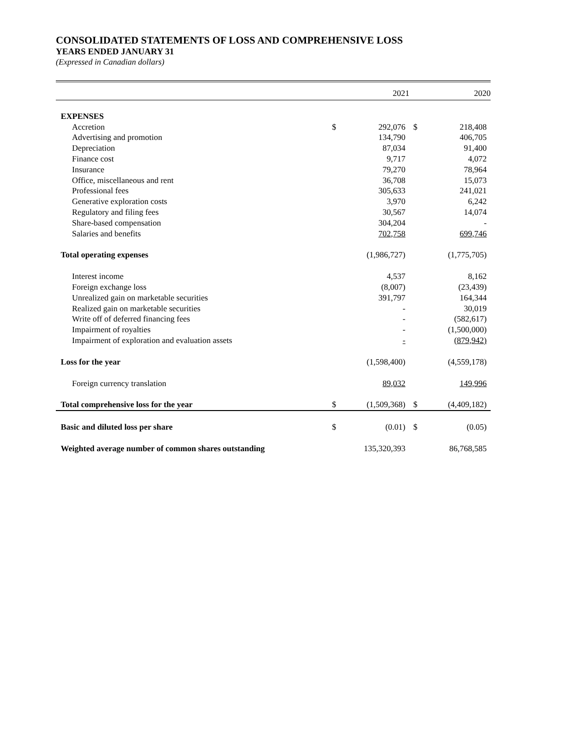CONSOLIDATED STATEMENTS OF LOSS AND COMPREHENSIVE LOSS
YEARS ENDED JANUARY 31
(Expressed in Canadian dollars)
| | | 2021 | | 2020 |
| --- | --- | --- | --- | --- |
| EXPENSES | | | | |
| Accretion | $ | 292,076 | $ | 218,408 |
| Advertising and promotion | | 134,790 | | 406,705 |
| Depreciation | | 87,034 | | 91,400 |
| Finance cost | | 9,717 | | 4,072 |
| Insurance | | 79,270 | | 78,964 |
| Office, miscellaneous and rent | | 36,708 | | 15,073 |
| Professional fees | | 305,633 | | 241,021 |
| Generative exploration costs | | 3,970 | | 6,242 |
| Regulatory and filing fees | | 30,567 | | 14,074 |
| Share-based compensation | | 304,204 | | - |
| Salaries and benefits | | 702,758 | | 699,746 |
| Total operating expenses | | (1,986,727) | | (1,775,705) |
| Interest income | | 4,537 | | 8,162 |
| Foreign exchange loss | | (8,007) | | (23,439) |
| Unrealized gain on marketable securities | | 391,797 | | 164,344 |
| Realized gain on marketable securities | | - | | 30,019 |
| Write off of deferred financing fees | | - | | (582,617) |
| Impairment of royalties | | - | | (1,500,000) |
| Impairment of exploration and evaluation assets | | - | | (879,942) |
| Loss for the year | | (1,598,400) | | (4,559,178) |
| Foreign currency translation | | 89,032 | | 149,996 |
| Total comprehensive loss for the year | $ | (1,509,368) | $ | (4,409,182) |
| Basic and diluted loss per share | $ | (0.01) | $ | (0.05) |
| Weighted average number of common shares outstanding | | 135,320,393 | | 86,768,585 |